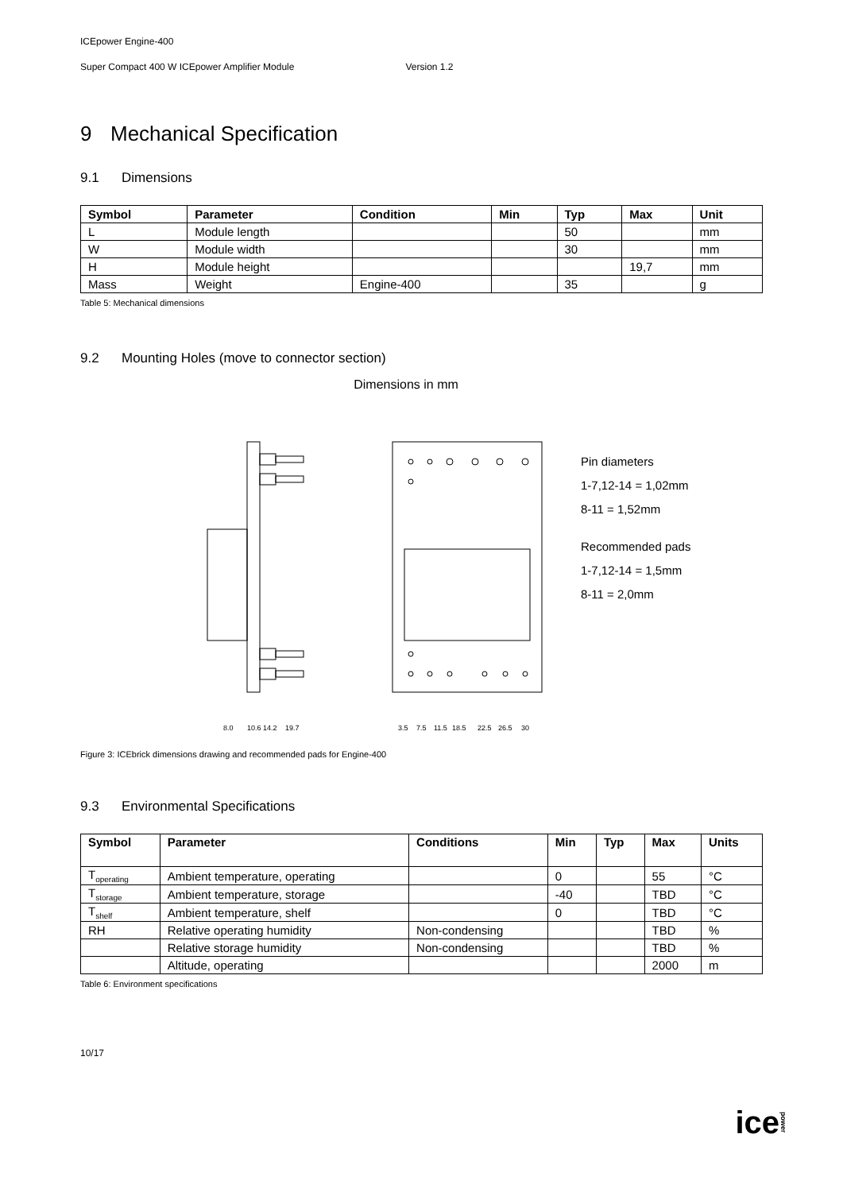ICEpower Engine-400
Super Compact 400 W ICEpower Amplifier Module Version 1.2
9 Mechanical Specification
9.1 Dimensions
| Symbol | Parameter | Condition | Min | Typ | Max | Unit |
| --- | --- | --- | --- | --- | --- | --- |
| L | Module length | | | 50 | | mm |
| W | Module width | | | 30 | | mm |
| H | Module height | | | | 19,7 | mm |
| Mass | Weight | Engine-400 | | 35 | | g |
Table 5: Mechanical dimensions
9.2 Mounting Holes (move to connector section)
Dimensions in mm
Pin diameters
1-7,12-14 = 1,02mm
8-11 = 1,52mm
Recommended pads
1-7,12-14 = 1,5mm
8-11 = 2,0mm
8.0
10.6
14.2
19.7
3.5
7.5
11.5
18.5
22.5
26.5
30
Figure 3: ICEbrick dimensions drawing and recommended pads for Engine-400
9.3 Environmental Specifications
| Symbol | Parameter | Conditions | Min | Typ | Max | Units |
| --- | --- | --- | --- | --- | --- | --- |
| T<sub>operating</sub> | Ambient temperature, operating | | 0 | | 55 | °C |
| T<sub>storage</sub> | Ambient temperature, storage | | -40 | | TBD | °C |
| T<sub>shelf</sub> | Ambient temperature, shelf | | 0 | | TBD | °C |
| RH | Relative operating humidity | Non-condensing | | | TBD | % |
| | Relative storage humidity | Non-condensing | | | TBD | % |
| | Altitude, operating | | | | 2000 | m |
Table 6: Environment specifications
10/17
icepower